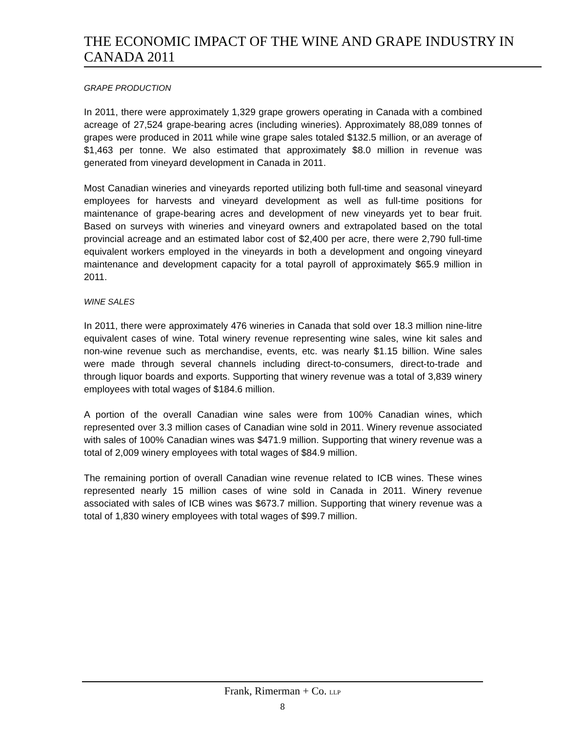THE ECONOMIC IMPACT OF THE WINE AND GRAPE INDUSTRY IN CANADA 2011
GRAPE PRODUCTION
In 2011, there were approximately 1,329 grape growers operating in Canada with a combined acreage of 27,524 grape-bearing acres (including wineries). Approximately 88,089 tonnes of grapes were produced in 2011 while wine grape sales totaled $132.5 million, or an average of $1,463 per tonne. We also estimated that approximately $8.0 million in revenue was generated from vineyard development in Canada in 2011.
Most Canadian wineries and vineyards reported utilizing both full-time and seasonal vineyard employees for harvests and vineyard development as well as full-time positions for maintenance of grape-bearing acres and development of new vineyards yet to bear fruit. Based on surveys with wineries and vineyard owners and extrapolated based on the total provincial acreage and an estimated labor cost of $2,400 per acre, there were 2,790 full-time equivalent workers employed in the vineyards in both a development and ongoing vineyard maintenance and development capacity for a total payroll of approximately $65.9 million in 2011.
WINE SALES
In 2011, there were approximately 476 wineries in Canada that sold over 18.3 million nine-litre equivalent cases of wine. Total winery revenue representing wine sales, wine kit sales and non-wine revenue such as merchandise, events, etc. was nearly $1.15 billion. Wine sales were made through several channels including direct-to-consumers, direct-to-trade and through liquor boards and exports. Supporting that winery revenue was a total of 3,839 winery employees with total wages of $184.6 million.
A portion of the overall Canadian wine sales were from 100% Canadian wines, which represented over 3.3 million cases of Canadian wine sold in 2011. Winery revenue associated with sales of 100% Canadian wines was $471.9 million. Supporting that winery revenue was a total of 2,009 winery employees with total wages of $84.9 million.
The remaining portion of overall Canadian wine revenue related to ICB wines. These wines represented nearly 15 million cases of wine sold in Canada in 2011. Winery revenue associated with sales of ICB wines was $673.7 million. Supporting that winery revenue was a total of 1,830 winery employees with total wages of $99.7 million.
Frank, Rimerman + Co. LLP
8